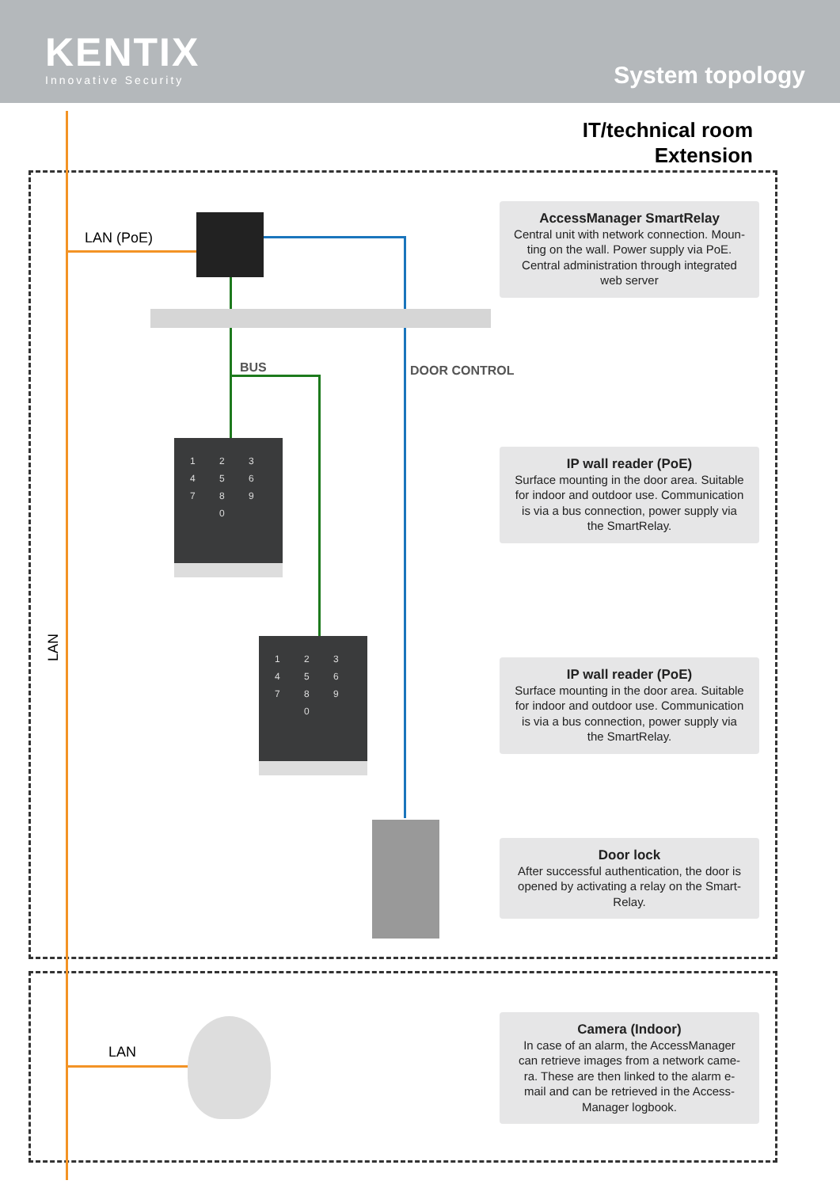KENTIX
Innovative Security
System topology
IT/technical room
Extension
LAN (PoE)
LAN
LAN
BUS DOOR CONTROL
123456789 0
123456789 0
AccessManager SmartRelay
Central unit with network connection. Moun-
ting on the wall. Power supply via PoE.
Central administration through integrated
web server
IP wall reader (PoE)
Surface mounting in the door area. Suitable
for indoor and outdoor use. Communication
is via a bus connection, power supply via
the SmartRelay.
IP wall reader (PoE)
Surface mounting in the door area. Suitable
for indoor and outdoor use. Communication
is via a bus connection, power supply via
the SmartRelay.
Door lock
After successful authentication, the door is
opened by activating a relay on the Smart-
Relay.
Camera (Indoor)
In case of an alarm, the AccessManager
can retrieve images from a network came-
ra. These are then linked to the alarm e-
mail and can be retrieved in the Access-
Manager logbook.